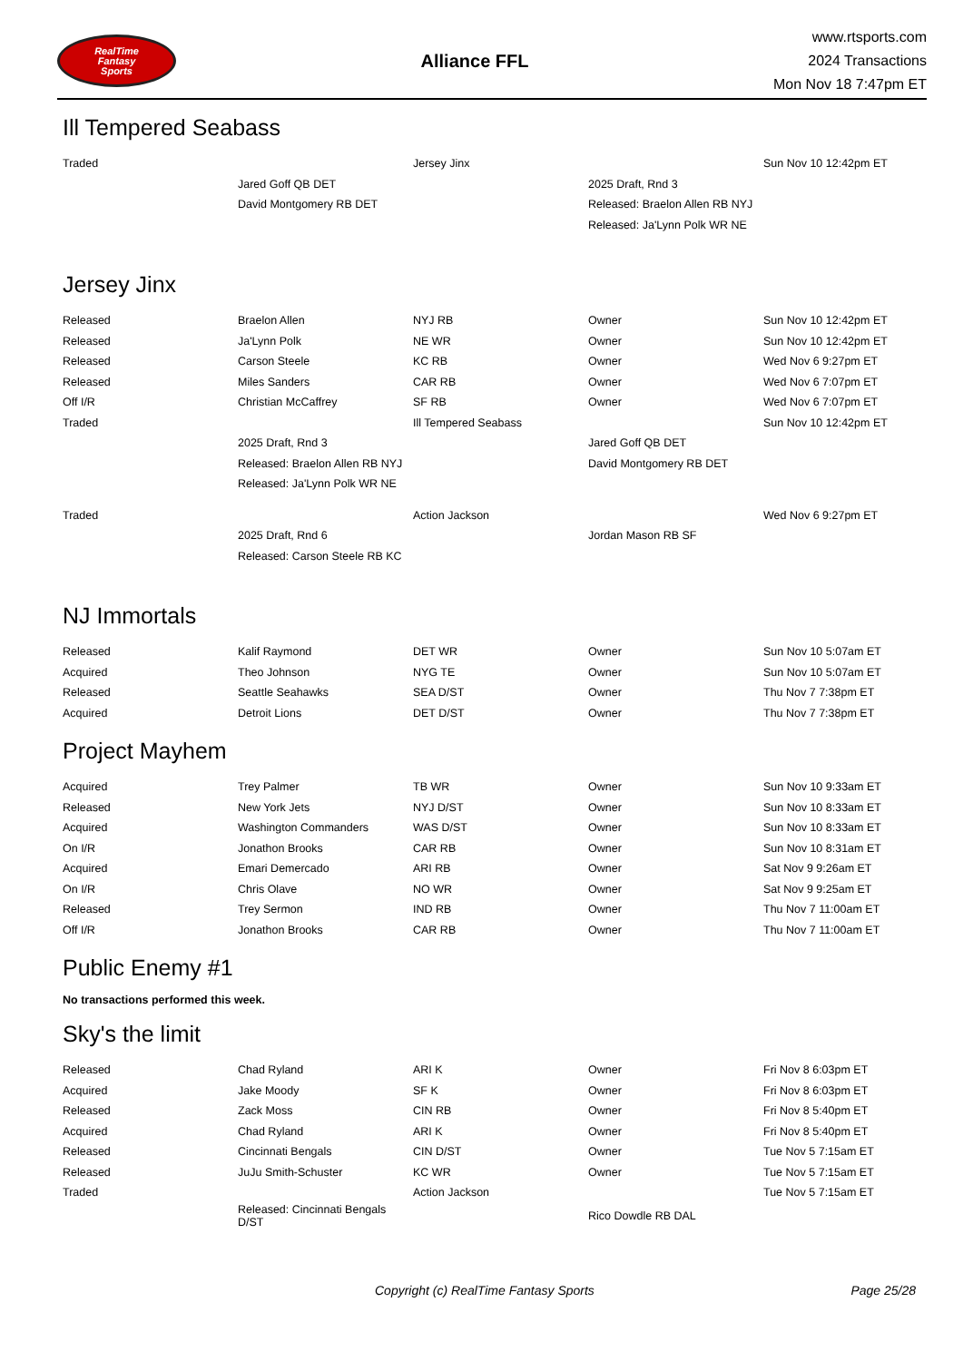RealTime
Fantasy
Sports
Alliance FFL
www.rtsports.com
2024 Transactions
Mon Nov 18 7:47pm ET
Ill Tempered Seabass
| Traded | | Jersey Jinx | | Sun Nov 10 12:42pm ET |
| | Jared Goff QB DET | | 2025 Draft, Rnd 3 | |
| | David Montgomery RB DET | | Released: Braelon Allen RB NYJ | |
| | | | Released: Ja'Lynn Polk WR NE | |
Jersey Jinx
| Released | Braelon Allen | NYJ RB | Owner | Sun Nov 10 12:42pm ET |
| Released | Ja'Lynn Polk | NE WR | Owner | Sun Nov 10 12:42pm ET |
| Released | Carson Steele | KC RB | Owner | Wed Nov 6 9:27pm ET |
| Released | Miles Sanders | CAR RB | Owner | Wed Nov 6 7:07pm ET |
| Off I/R | Christian McCaffrey | SF RB | Owner | Wed Nov 6 7:07pm ET |
| Traded | | Ill Tempered Seabass | | Sun Nov 10 12:42pm ET |
| | 2025 Draft, Rnd 3 | | Jared Goff QB DET | |
| | Released: Braelon Allen RB NYJ | | David Montgomery RB DET | |
| | Released: Ja'Lynn Polk WR NE | | | |
| Traded | | Action Jackson | | Wed Nov 6 9:27pm ET |
| | 2025 Draft, Rnd 6 | | Jordan Mason RB SF | |
| | Released: Carson Steele RB KC | | | |
NJ Immortals
| Released | Kalif Raymond | DET WR | Owner | Sun Nov 10 5:07am ET |
| Acquired | Theo Johnson | NYG TE | Owner | Sun Nov 10 5:07am ET |
| Released | Seattle Seahawks | SEA D/ST | Owner | Thu Nov 7 7:38pm ET |
| Acquired | Detroit Lions | DET D/ST | Owner | Thu Nov 7 7:38pm ET |
Project Mayhem
| Acquired | Trey Palmer | TB WR | Owner | Sun Nov 10 9:33am ET |
| Released | New York Jets | NYJ D/ST | Owner | Sun Nov 10 8:33am ET |
| Acquired | Washington Commanders | WAS D/ST | Owner | Sun Nov 10 8:33am ET |
| On I/R | Jonathon Brooks | CAR RB | Owner | Sun Nov 10 8:31am ET |
| Acquired | Emari Demercado | ARI RB | Owner | Sat Nov 9 9:26am ET |
| On I/R | Chris Olave | NO WR | Owner | Sat Nov 9 9:25am ET |
| Released | Trey Sermon | IND RB | Owner | Thu Nov 7 11:00am ET |
| Off I/R | Jonathon Brooks | CAR RB | Owner | Thu Nov 7 11:00am ET |
Public Enemy #1
No transactions performed this week.
Sky's the limit
| Released | Chad Ryland | ARI K | Owner | Fri Nov 8 6:03pm ET |
| Acquired | Jake Moody | SF K | Owner | Fri Nov 8 6:03pm ET |
| Released | Zack Moss | CIN RB | Owner | Fri Nov 8 5:40pm ET |
| Acquired | Chad Ryland | ARI K | Owner | Fri Nov 8 5:40pm ET |
| Released | Cincinnati Bengals | CIN D/ST | Owner | Tue Nov 5 7:15am ET |
| Released | JuJu Smith-Schuster | KC WR | Owner | Tue Nov 5 7:15am ET |
| Traded | | Action Jackson | | Tue Nov 5 7:15am ET |
| | Released: Cincinnati Bengals D/ST | | Rico Dowdle RB DAL | |
Copyright (c) RealTime Fantasy Sports Page 25/28